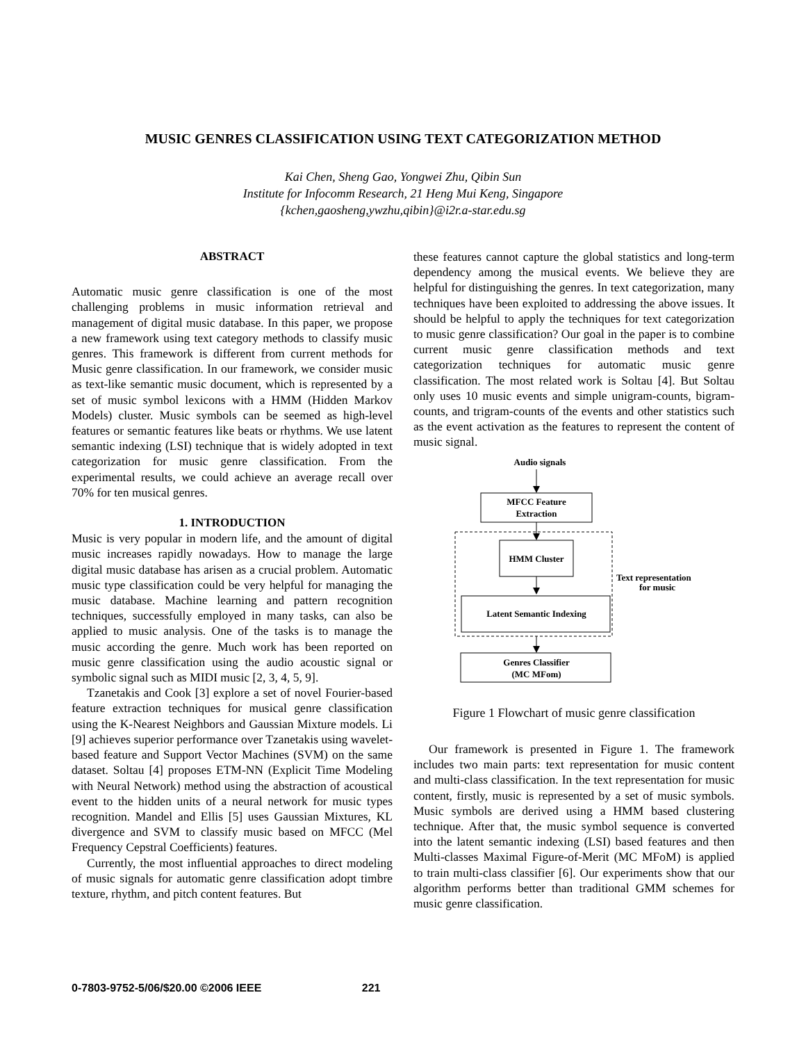MUSIC GENRES CLASSIFICATION USING TEXT CATEGORIZATION METHOD
Kai Chen, Sheng Gao, Yongwei Zhu, Qibin Sun
Institute for Infocomm Research, 21 Heng Mui Keng, Singapore
{kchen,gaosheng,ywzhu,qibin}@i2r.a-star.edu.sg
ABSTRACT
Automatic music genre classification is one of the most challenging problems in music information retrieval and management of digital music database. In this paper, we propose a new framework using text category methods to classify music genres. This framework is different from current methods for Music genre classification. In our framework, we consider music as text-like semantic music document, which is represented by a set of music symbol lexicons with a HMM (Hidden Markov Models) cluster. Music symbols can be seemed as high-level features or semantic features like beats or rhythms. We use latent semantic indexing (LSI) technique that is widely adopted in text categorization for music genre classification. From the experimental results, we could achieve an average recall over 70% for ten musical genres.
1. INTRODUCTION
Music is very popular in modern life, and the amount of digital music increases rapidly nowadays. How to manage the large digital music database has arisen as a crucial problem. Automatic music type classification could be very helpful for managing the music database. Machine learning and pattern recognition techniques, successfully employed in many tasks, can also be applied to music analysis. One of the tasks is to manage the music according the genre. Much work has been reported on music genre classification using the audio acoustic signal or symbolic signal such as MIDI music [2, 3, 4, 5, 9].
Tzanetakis and Cook [3] explore a set of novel Fourier-based feature extraction techniques for musical genre classification using the K-Nearest Neighbors and Gaussian Mixture models. Li [9] achieves superior performance over Tzanetakis using wavelet-based feature and Support Vector Machines (SVM) on the same dataset. Soltau [4] proposes ETM-NN (Explicit Time Modeling with Neural Network) method using the abstraction of acoustical event to the hidden units of a neural network for music types recognition. Mandel and Ellis [5] uses Gaussian Mixtures, KL divergence and SVM to classify music based on MFCC (Mel Frequency Cepstral Coefficients) features.
Currently, the most influential approaches to direct modeling of music signals for automatic genre classification adopt timbre texture, rhythm, and pitch content features. But
these features cannot capture the global statistics and long-term dependency among the musical events. We believe they are helpful for distinguishing the genres. In text categorization, many techniques have been exploited to addressing the above issues. It should be helpful to apply the techniques for text categorization to music genre classification? Our goal in the paper is to combine current music genre classification methods and text categorization techniques for automatic music genre classification. The most related work is Soltau [4]. But Soltau only uses 10 music events and simple unigram-counts, bigram-counts, and trigram-counts of the events and other statistics such as the event activation as the features to represent the content of music signal.
Audio signals
MFCC Feature
Extraction
HMM Cluster
Latent Semantic Indexing
Text representation
for music
Genres Classifier
(MC MFom)
Figure 1 Flowchart of music genre classification
Our framework is presented in Figure 1. The framework includes two main parts: text representation for music content and multi-class classification. In the text representation for music content, firstly, music is represented by a set of music symbols. Music symbols are derived using a HMM based clustering technique. After that, the music symbol sequence is converted into the latent semantic indexing (LSI) based features and then Multi-classes Maximal Figure-of-Merit (MC MFoM) is applied to train multi-class classifier [6]. Our experiments show that our algorithm performs better than traditional GMM schemes for music genre classification.
0-7803-9752-5/06/$20.00 ©2006 IEEE 221